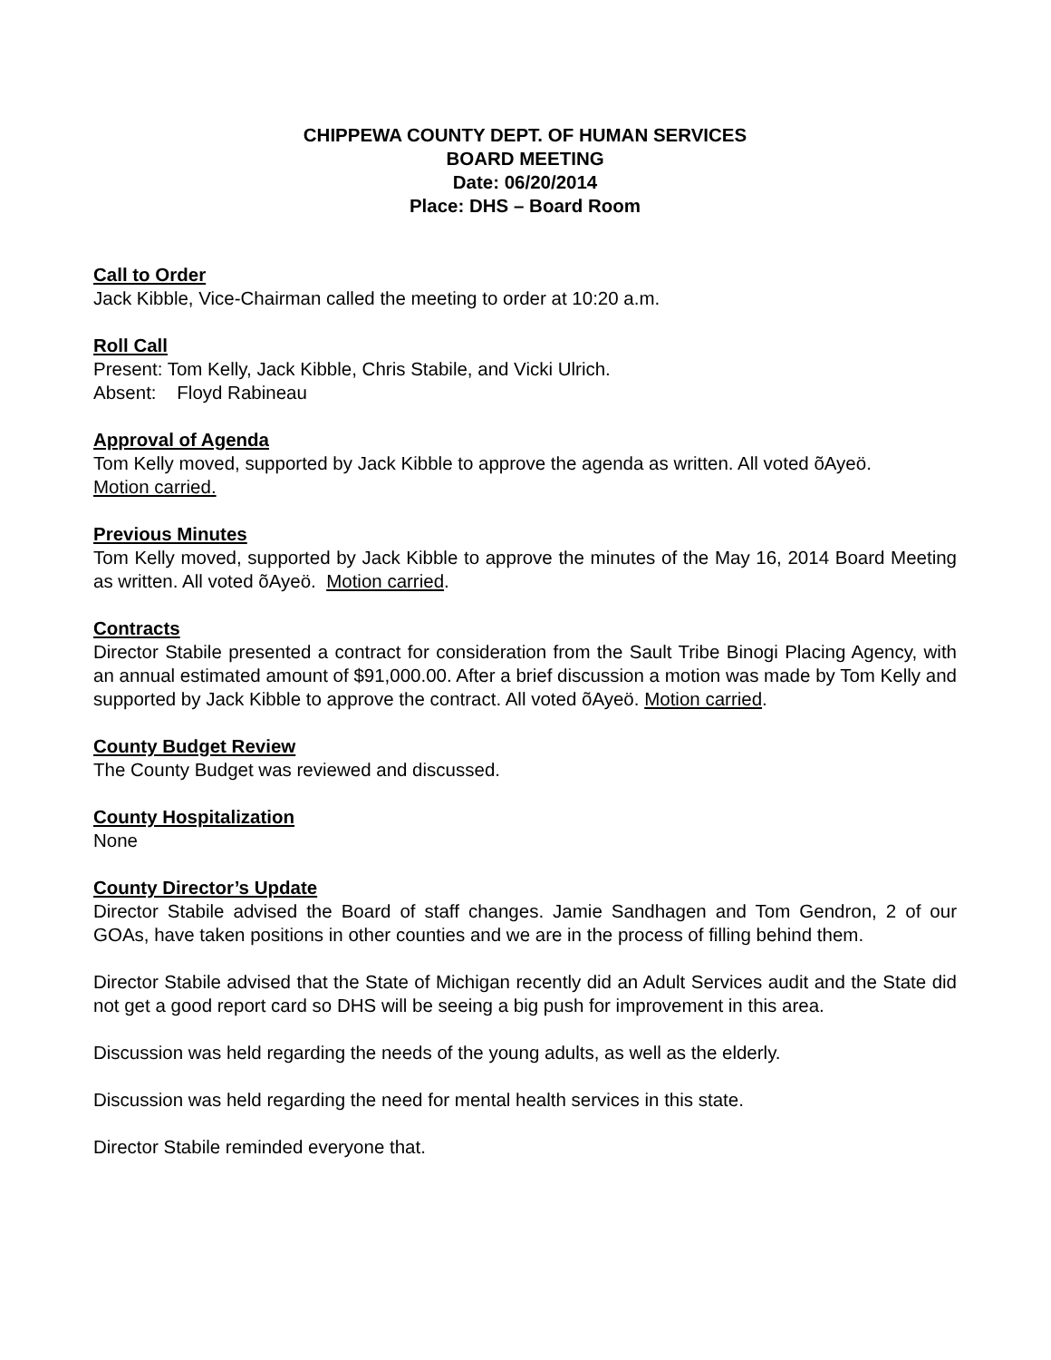CHIPPEWA COUNTY DEPT. OF HUMAN SERVICES
BOARD MEETING
Date: 06/20/2014
Place: DHS – Board Room
Call to Order
Jack Kibble, Vice-Chairman called the meeting to order at 10:20 a.m.
Roll Call
Present: Tom Kelly, Jack Kibble, Chris Stabile, and Vicki Ulrich.
Absent: Floyd Rabineau
Approval of Agenda
Tom Kelly moved, supported by Jack Kibble to approve the agenda as written. All voted õAyeö.
Motion carried.
Previous Minutes
Tom Kelly moved, supported by Jack Kibble to approve the minutes of the May 16, 2014 Board Meeting as written. All voted õAyeö. Motion carried.
Contracts
Director Stabile presented a contract for consideration from the Sault Tribe Binogi Placing Agency, with an annual estimated amount of $91,000.00. After a brief discussion a motion was made by Tom Kelly and supported by Jack Kibble to approve the contract. All voted õAyeö. Motion carried.
County Budget Review
The County Budget was reviewed and discussed.
County Hospitalization
None
County Director’s Update
Director Stabile advised the Board of staff changes. Jamie Sandhagen and Tom Gendron, 2 of our GOAs, have taken positions in other counties and we are in the process of filling behind them.
Director Stabile advised that the State of Michigan recently did an Adult Services audit and the State did not get a good report card so DHS will be seeing a big push for improvement in this area.
Discussion was held regarding the needs of the young adults, as well as the elderly.
Discussion was held regarding the need for mental health services in this state.
Director Stabile reminded everyone that.